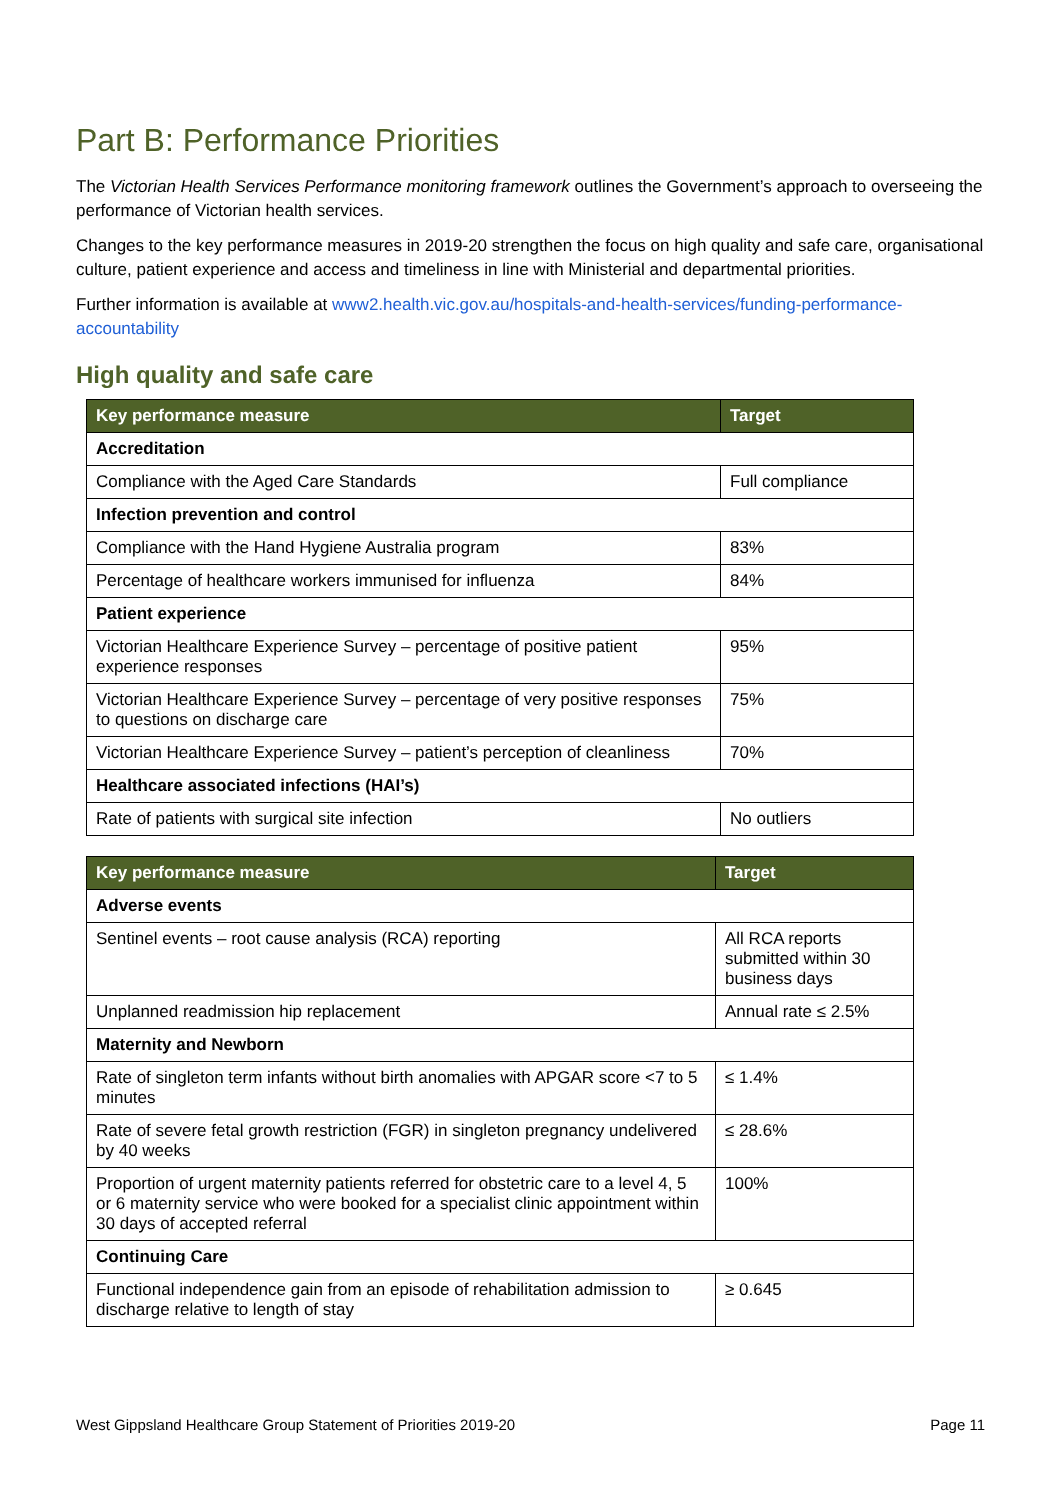Part B: Performance Priorities
The Victorian Health Services Performance monitoring framework outlines the Government’s approach to overseeing the performance of Victorian health services.
Changes to the key performance measures in 2019-20 strengthen the focus on high quality and safe care, organisational culture, patient experience and access and timeliness in line with Ministerial and departmental priorities.
Further information is available at www2.health.vic.gov.au/hospitals-and-health-services/funding-performance-accountability
High quality and safe care
| Key performance measure | Target |
| --- | --- |
| Accreditation | |
| Compliance with the Aged Care Standards | Full compliance |
| Infection prevention and control | |
| Compliance with the Hand Hygiene Australia program | 83% |
| Percentage of healthcare workers immunised for influenza | 84% |
| Patient experience | |
| Victorian Healthcare Experience Survey – percentage of positive patient experience responses | 95% |
| Victorian Healthcare Experience Survey – percentage of very positive responses to questions on discharge care | 75% |
| Victorian Healthcare Experience Survey – patient’s perception of cleanliness | 70% |
| Healthcare associated infections (HAI’s) | |
| Rate of patients with surgical site infection | No outliers |
| Key performance measure | Target |
| --- | --- |
| Adverse events | |
| Sentinel events – root cause analysis (RCA) reporting | All RCA reports submitted within 30 business days |
| Unplanned readmission hip replacement | Annual rate ≤ 2.5% |
| Maternity and Newborn | |
| Rate of singleton term infants without birth anomalies with APGAR score <7 to 5 minutes | ≤ 1.4% |
| Rate of severe fetal growth restriction (FGR) in singleton pregnancy undelivered by 40 weeks | ≤ 28.6% |
| Proportion of urgent maternity patients referred for obstetric care to a level 4, 5 or 6 maternity service who were booked for a specialist clinic appointment within 30 days of accepted referral | 100% |
| Continuing Care | |
| Functional independence gain from an episode of rehabilitation admission to discharge relative to length of stay | ≥ 0.645 |
West Gippsland Healthcare Group Statement of Priorities 2019-20 Page 11